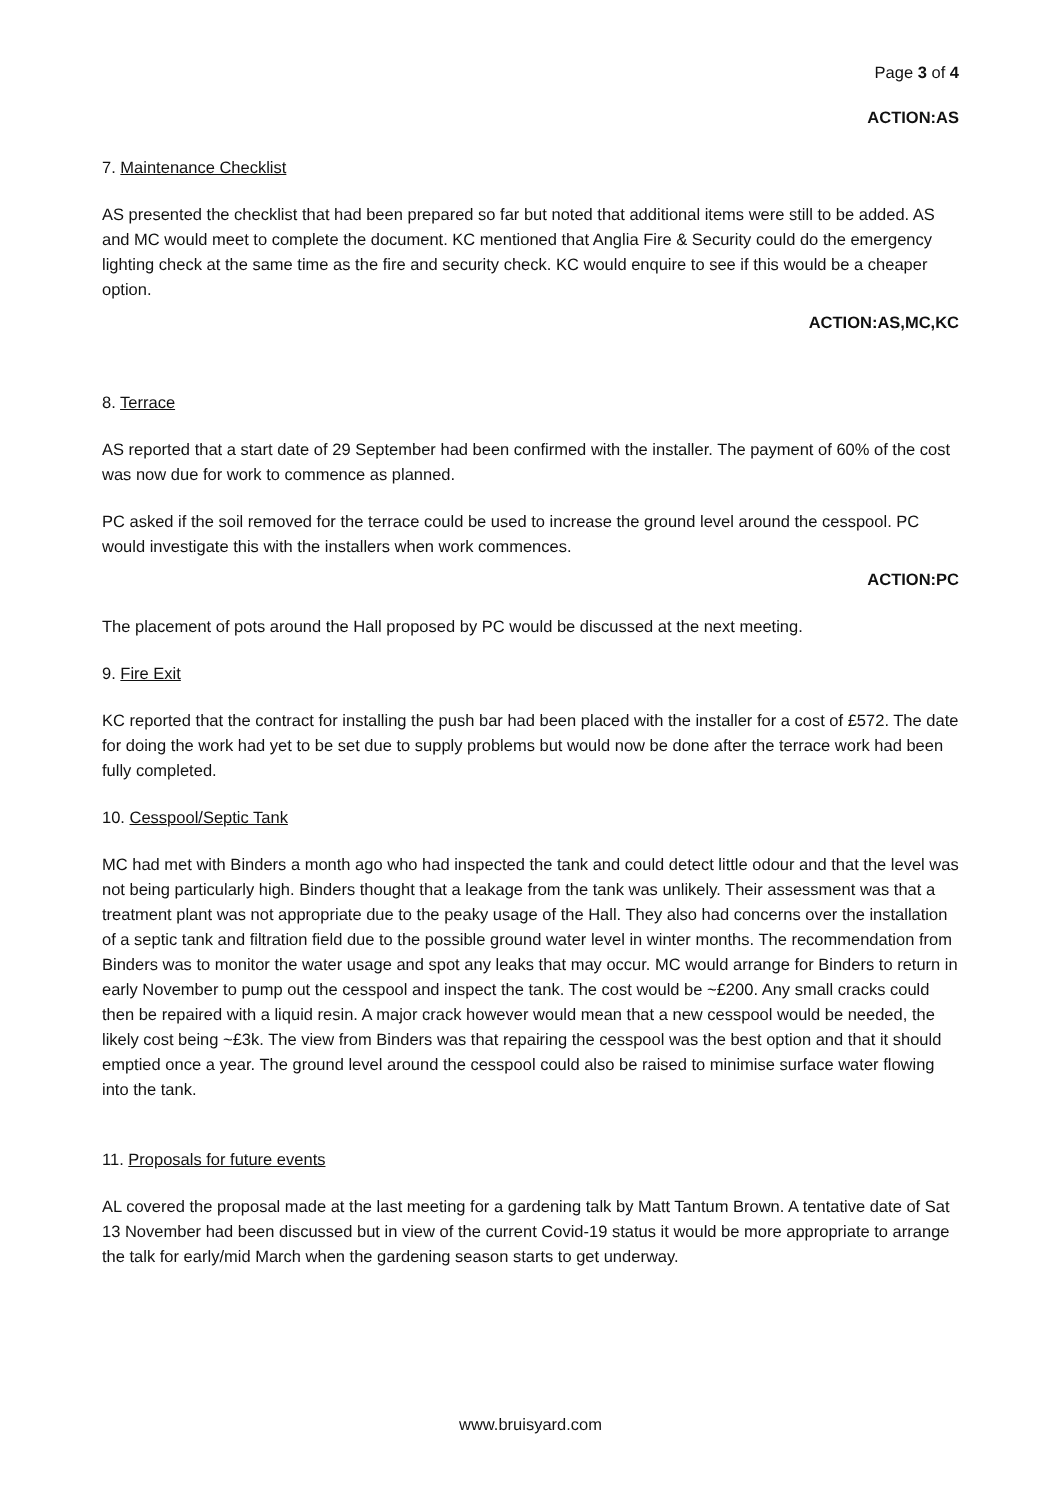Page 3 of 4
ACTION:AS
7. Maintenance Checklist
AS presented the checklist that had been prepared so far but noted that additional items were still to be added. AS and MC would meet to complete the document. KC mentioned that Anglia Fire & Security could do the emergency lighting check at the same time as the fire and security check. KC would enquire to see if this would be a cheaper option.
ACTION:AS,MC,KC
8. Terrace
AS reported that a start date of 29 September had been confirmed with the installer. The payment of 60% of the cost was now due for work to commence as planned.
PC asked if the soil removed for the terrace could be used to increase the ground level around the cesspool. PC would investigate this with the installers when work commences.
ACTION:PC
The placement of pots around the Hall proposed by PC would be discussed at the next meeting.
9. Fire Exit
KC reported that the contract for installing the push bar had been placed with the installer for a cost of £572. The date for doing the work had yet to be set due to supply problems but would now be done after the terrace work had been fully completed.
10. Cesspool/Septic Tank
MC had met with Binders a month ago who had inspected the tank and could detect little odour and that the level was not being particularly high. Binders thought that a leakage from the tank was unlikely. Their assessment was that a treatment plant was not appropriate due to the peaky usage of the Hall. They also had concerns over the installation of a septic tank and filtration field due to the possible ground water level in winter months. The recommendation from Binders was to monitor the water usage and spot any leaks that may occur. MC would arrange for Binders to return in early November to pump out the cesspool and inspect the tank. The cost would be ~£200. Any small cracks could then be repaired with a liquid resin. A major crack however would mean that a new cesspool would be needed, the likely cost being ~£3k. The view from Binders was that repairing the cesspool was the best option and that it should emptied once a year. The ground level around the cesspool could also be raised to minimise surface water flowing into the tank.
11. Proposals for future events
AL covered the proposal made at the last meeting for a gardening talk by Matt Tantum Brown. A tentative date of Sat 13 November had been discussed but in view of the current Covid-19 status it would be more appropriate to arrange the talk for early/mid March when the gardening season starts to get underway.
www.bruisyard.com